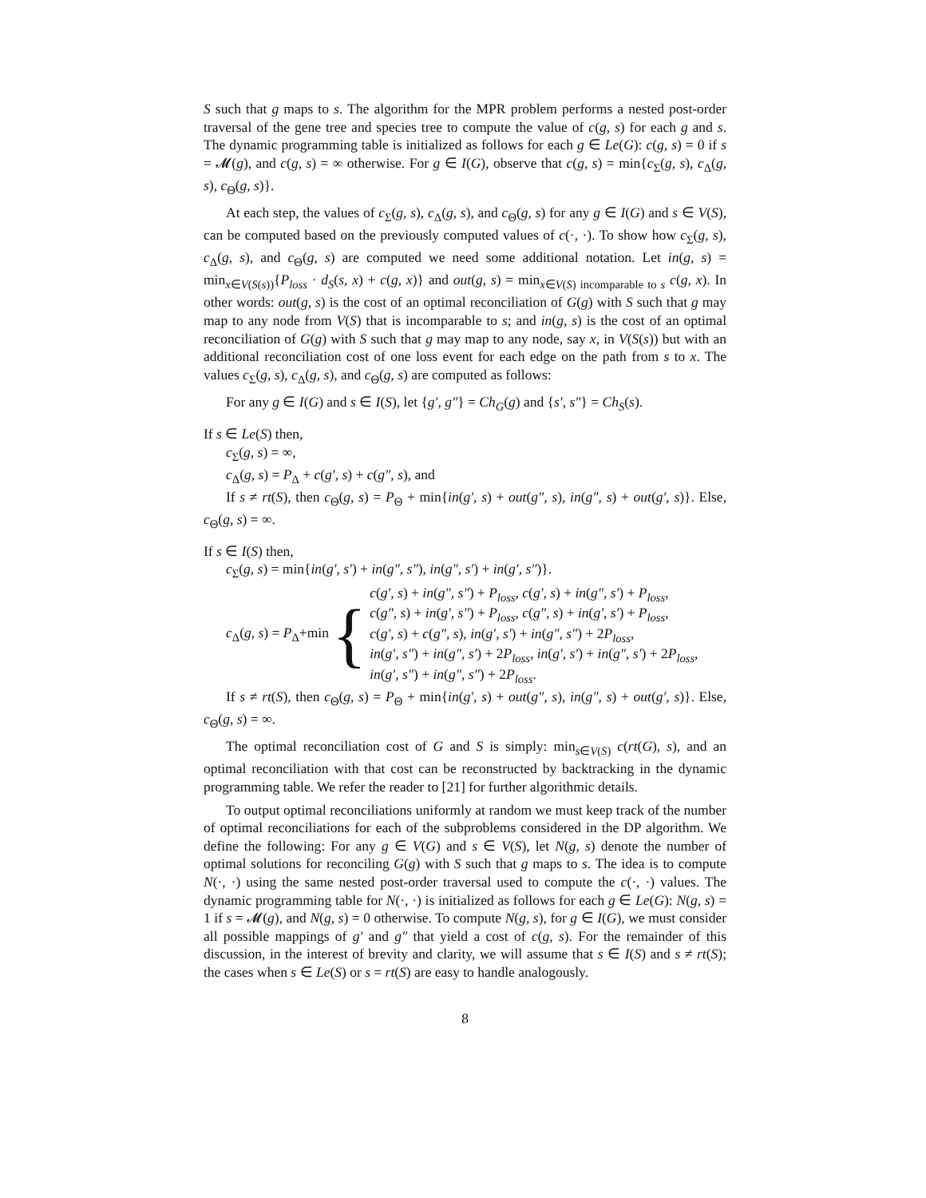S such that g maps to s. The algorithm for the MPR problem performs a nested post-order traversal of the gene tree and species tree to compute the value of c(g, s) for each g and s. The dynamic programming table is initialized as follows for each g ∈ Le(G): c(g, s) = 0 if s = 𝓜(g), and c(g, s) = ∞ otherwise. For g ∈ I(G), observe that c(g, s) = min{c<sub>Σ</sub>(g, s), c<sub>Δ</sub>(g, s), c<sub>Θ</sub>(g, s)}.
At each step, the values of c<sub>Σ</sub>(g, s), c<sub>Δ</sub>(g, s), and c<sub>Θ</sub>(g, s) for any g ∈ I(G) and s ∈ V(S), can be computed based on the previously computed values of c(·, ·). To show how c<sub>Σ</sub>(g, s), c<sub>Δ</sub>(g, s), and c<sub>Θ</sub>(g, s) are computed we need some additional notation. Let in(g, s) = min<sub>x∈V(S(s))</sub>{P<sub>loss</sub> · d<sub>S</sub>(s, x) + c(g, x)} and out(g, s) = min<sub>x∈V(S) incomparable to s</sub> c(g, x). In other words: out(g, s) is the cost of an optimal reconciliation of G(g) with S such that g may map to any node from V(S) that is incomparable to s; and in(g, s) is the cost of an optimal reconciliation of G(g) with S such that g may map to any node, say x, in V(S(s)) but with an additional reconciliation cost of one loss event for each edge on the path from s to x. The values c<sub>Σ</sub>(g, s), c<sub>Δ</sub>(g, s), and c<sub>Θ</sub>(g, s) are computed as follows:
For any g ∈ I(G) and s ∈ I(S), let {g′, g″} = Ch<sub>G</sub>(g) and {s′, s″} = Ch<sub>S</sub>(s).
If s ∈ Le(S) then,
c<sub>Σ</sub>(g, s) = ∞,
c<sub>Δ</sub>(g, s) = P<sub>Δ</sub> + c(g′, s) + c(g″, s), and
If s ≠ rt(S), then c<sub>Θ</sub>(g, s) = P<sub>Θ</sub> + min{in(g′, s) + out(g″, s), in(g″, s) + out(g′, s)}. Else, c<sub>Θ</sub>(g, s) = ∞.
If s ∈ I(S) then,
c<sub>Σ</sub>(g, s) = min{in(g′, s′) + in(g″, s″), in(g″, s′) + in(g′, s″)}.
c<sub>Δ</sub>(g, s) = P<sub>Δ</sub>+min {
c(g′, s) + in(g″, s″) + P<sub>loss</sub>, c(g′, s) + in(g″, s′) + P<sub>loss</sub>,
c(g″, s) + in(g′, s″) + P<sub>loss</sub>, c(g″, s) + in(g′, s′) + P<sub>loss</sub>,
c(g′, s) + c(g″, s), in(g′, s′) + in(g″, s″) + 2P<sub>loss</sub>,
in(g′, s″) + in(g″, s′) + 2P<sub>loss</sub>, in(g′, s′) + in(g″, s′) + 2P<sub>loss</sub>,
in(g′, s″) + in(g″, s″) + 2P<sub>loss</sub>.
If s ≠ rt(S), then c<sub>Θ</sub>(g, s) = P<sub>Θ</sub> + min{in(g′, s) + out(g″, s), in(g″, s) + out(g′, s)}. Else, c<sub>Θ</sub>(g, s) = ∞.
The optimal reconciliation cost of G and S is simply: min<sub>s∈V(S)</sub> c(rt(G), s), and an optimal reconciliation with that cost can be reconstructed by backtracking in the dynamic programming table. We refer the reader to [21] for further algorithmic details.
To output optimal reconciliations uniformly at random we must keep track of the number of optimal reconciliations for each of the subproblems considered in the DP algorithm. We define the following: For any g ∈ V(G) and s ∈ V(S), let N(g, s) denote the number of optimal solutions for reconciling G(g) with S such that g maps to s. The idea is to compute N(·, ·) using the same nested post-order traversal used to compute the c(·, ·) values. The dynamic programming table for N(·, ·) is initialized as follows for each g ∈ Le(G): N(g, s) = 1 if s = 𝓜(g), and N(g, s) = 0 otherwise. To compute N(g, s), for g ∈ I(G), we must consider all possible mappings of g′ and g″ that yield a cost of c(g, s). For the remainder of this discussion, in the interest of brevity and clarity, we will assume that s ∈ I(S) and s ≠ rt(S); the cases when s ∈ Le(S) or s = rt(S) are easy to handle analogously.
8